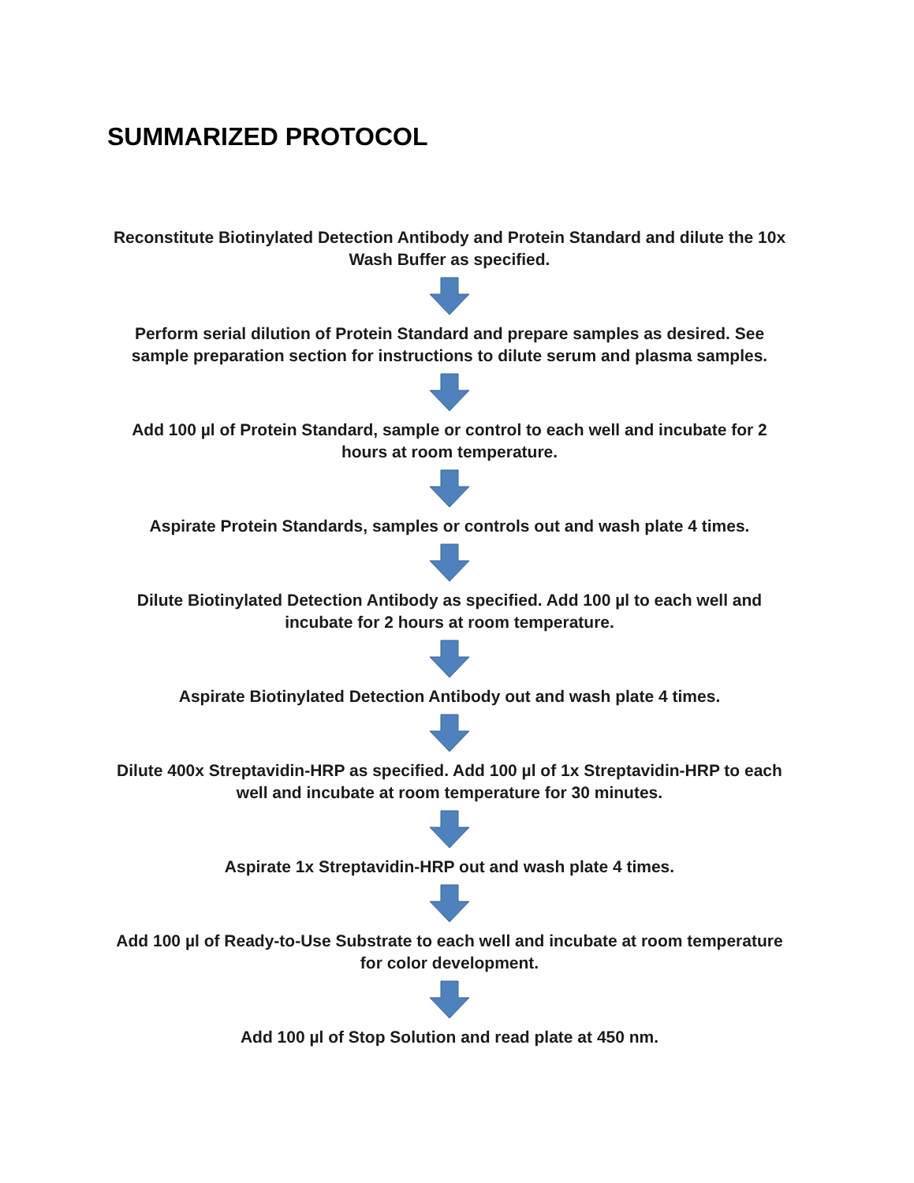SUMMARIZED PROTOCOL
Reconstitute Biotinylated Detection Antibody and Protein Standard and dilute the 10x Wash Buffer as specified.
Perform serial dilution of Protein Standard and prepare samples as desired. See sample preparation section for instructions to dilute serum and plasma samples.
Add 100 µl of Protein Standard, sample or control to each well and incubate for 2 hours at room temperature.
Aspirate Protein Standards, samples or controls out and wash plate 4 times.
Dilute Biotinylated Detection Antibody as specified. Add 100 µl to each well and incubate for 2 hours at room temperature.
Aspirate Biotinylated Detection Antibody out and wash plate 4 times.
Dilute 400x Streptavidin-HRP as specified. Add 100 µl of 1x Streptavidin-HRP to each well and incubate at room temperature for 30 minutes.
Aspirate 1x Streptavidin-HRP out and wash plate 4 times.
Add 100 µl of Ready-to-Use Substrate to each well and incubate at room temperature for color development.
Add 100 µl of Stop Solution and read plate at 450 nm.